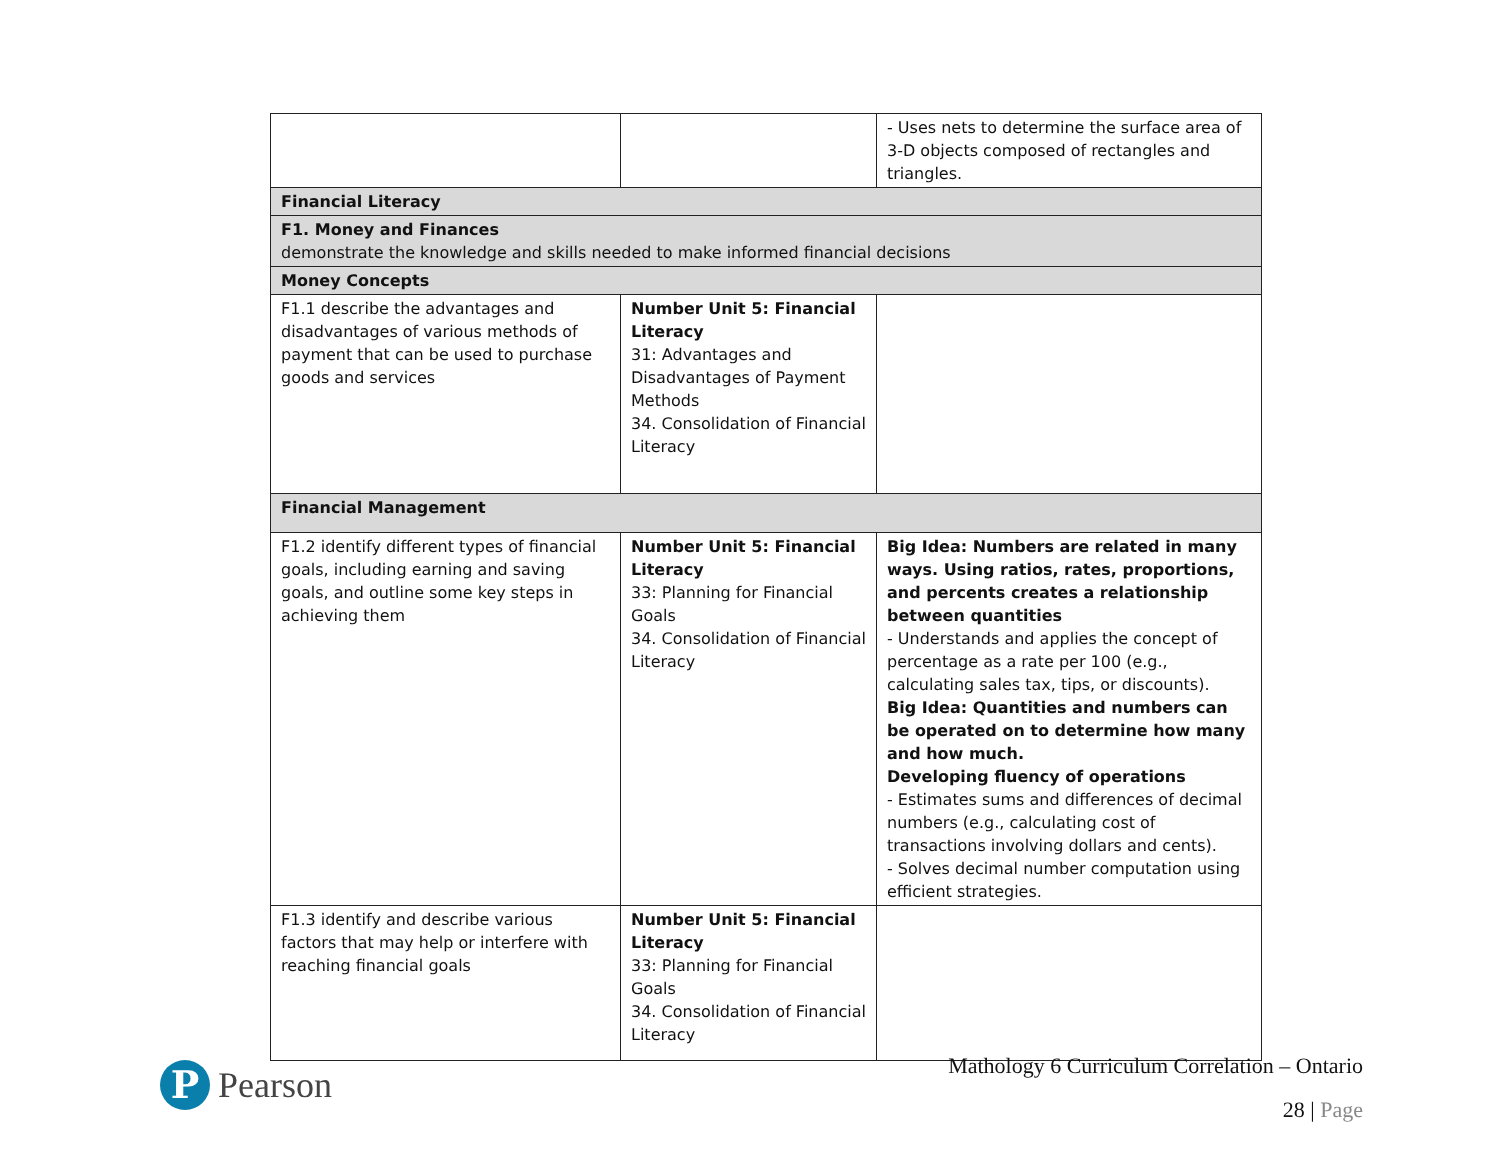| | | - Uses nets to determine the surface area of 3-D objects composed of rectangles and triangles. |
| Financial Literacy | | |
| F1. Money and Finances demonstrate the knowledge and skills needed to make informed financial decisions | | |
| Money Concepts | | |
| F1.1 describe the advantages and disadvantages of various methods of payment that can be used to purchase goods and services | Number Unit 5: Financial Literacy 31: Advantages and Disadvantages of Payment Methods 34. Consolidation of Financial Literacy | |
| Financial Management | | |
| F1.2 identify different types of financial goals, including earning and saving goals, and outline some key steps in achieving them | Number Unit 5: Financial Literacy 33: Planning for Financial Goals 34. Consolidation of Financial Literacy | Big Idea: Numbers are related in many ways. Using ratios, rates, proportions, and percents creates a relationship between quantities - Understands and applies the concept of percentage as a rate per 100 (e.g., calculating sales tax, tips, or discounts). Big Idea: Quantities and numbers can be operated on to determine how many and how much. Developing fluency of operations - Estimates sums and differences of decimal numbers (e.g., calculating cost of transactions involving dollars and cents). - Solves decimal number computation using efficient strategies. |
| F1.3 identify and describe various factors that may help or interfere with reaching financial goals | Number Unit 5: Financial Literacy 33: Planning for Financial Goals 34. Consolidation of Financial Literacy | |
P
Pearson
Mathology 6 Curriculum Correlation – Ontario
28 | Page